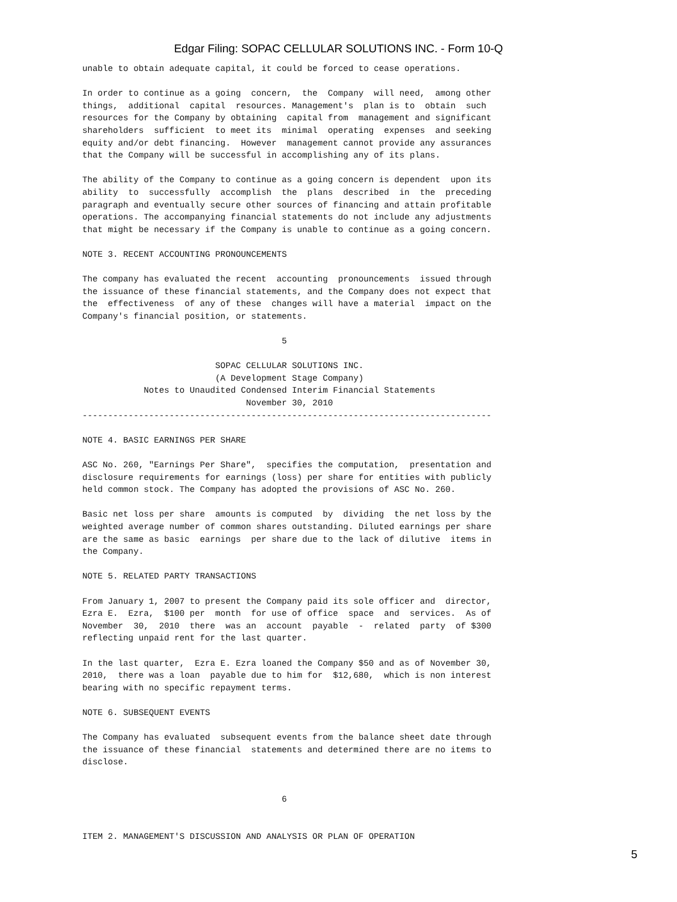Edgar Filing: SOPAC CELLULAR SOLUTIONS INC. - Form 10-Q
unable to obtain adequate capital, it could be forced to cease operations.

In order to continue as a going  concern,  the  Company  will need,  among other
things,  additional  capital  resources. Management's  plan is to  obtain  such
resources for the Company by obtaining  capital from  management and significant
shareholders  sufficient  to meet its  minimal  operating  expenses  and seeking
equity and/or debt financing.  However  management cannot provide any assurances
that the Company will be successful in accomplishing any of its plans.

The ability of the Company to continue as a going concern is dependent  upon its
ability  to  successfully  accomplish  the  plans  described  in  the  preceding
paragraph and eventually secure other sources of financing and attain profitable
operations. The accompanying financial statements do not include any adjustments
that might be necessary if the Company is unable to continue as a going concern.

NOTE 3. RECENT ACCOUNTING PRONOUNCEMENTS

The company has evaluated the recent  accounting  pronouncements  issued through
the issuance of these financial statements, and the Company does not expect that
the  effectiveness  of any of these  changes will have a material  impact on the
Company's financial position, or statements.

                                       5

                          SOPAC CELLULAR SOLUTIONS INC.
                          (A Development Stage Company)
            Notes to Unaudited Condensed Interim Financial Statements
                                November 30, 2010
--------------------------------------------------------------------------------

NOTE 4. BASIC EARNINGS PER SHARE

ASC No. 260, "Earnings Per Share",  specifies the computation,  presentation and
disclosure requirements for earnings (loss) per share for entities with publicly
held common stock. The Company has adopted the provisions of ASC No. 260.

Basic net loss per share  amounts is computed  by  dividing  the net loss by the
weighted average number of common shares outstanding. Diluted earnings per share
are the same as basic  earnings  per share due to the lack of dilutive  items in
the Company.

NOTE 5. RELATED PARTY TRANSACTIONS

From January 1, 2007 to present the Company paid its sole officer and  director,
Ezra E.  Ezra,  $100 per  month  for use of office  space  and  services.  As of
November  30,  2010  there  was an  account  payable  -  related  party  of $300
reflecting unpaid rent for the last quarter.

In the last quarter,  Ezra E. Ezra loaned the Company $50 and as of November 30,
2010,  there was a loan  payable due to him for  $12,680,  which is non interest
bearing with no specific repayment terms.

NOTE 6. SUBSEQUENT EVENTS

The Company has evaluated  subsequent events from the balance sheet date through
the issuance of these financial  statements and determined there are no items to
disclose.


                                       6


ITEM 2. MANAGEMENT'S DISCUSSION AND ANALYSIS OR PLAN OF OPERATION
5